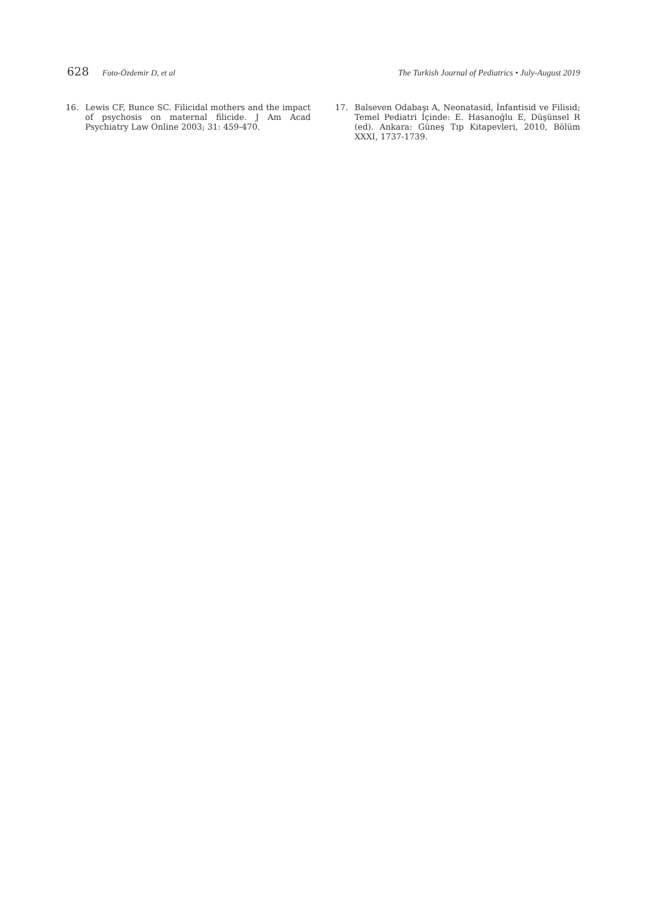628 Foto-Özdemir D, et al The Turkish Journal of Pediatrics • July-August 2019
16. Lewis CF, Bunce SC. Filicidal mothers and the impact of psychosis on maternal filicide. J Am Acad Psychiatry Law Online 2003; 31: 459-470.
17. Balseven Odabaşı A, Neonatasid, İnfantisid ve Filisid; Temel Pediatri İçinde: E. Hasanoğlu E, Düşünsel R (ed). Ankara: Güneş Tıp Kitapevleri, 2010, Bölüm XXXI, 1737-1739.